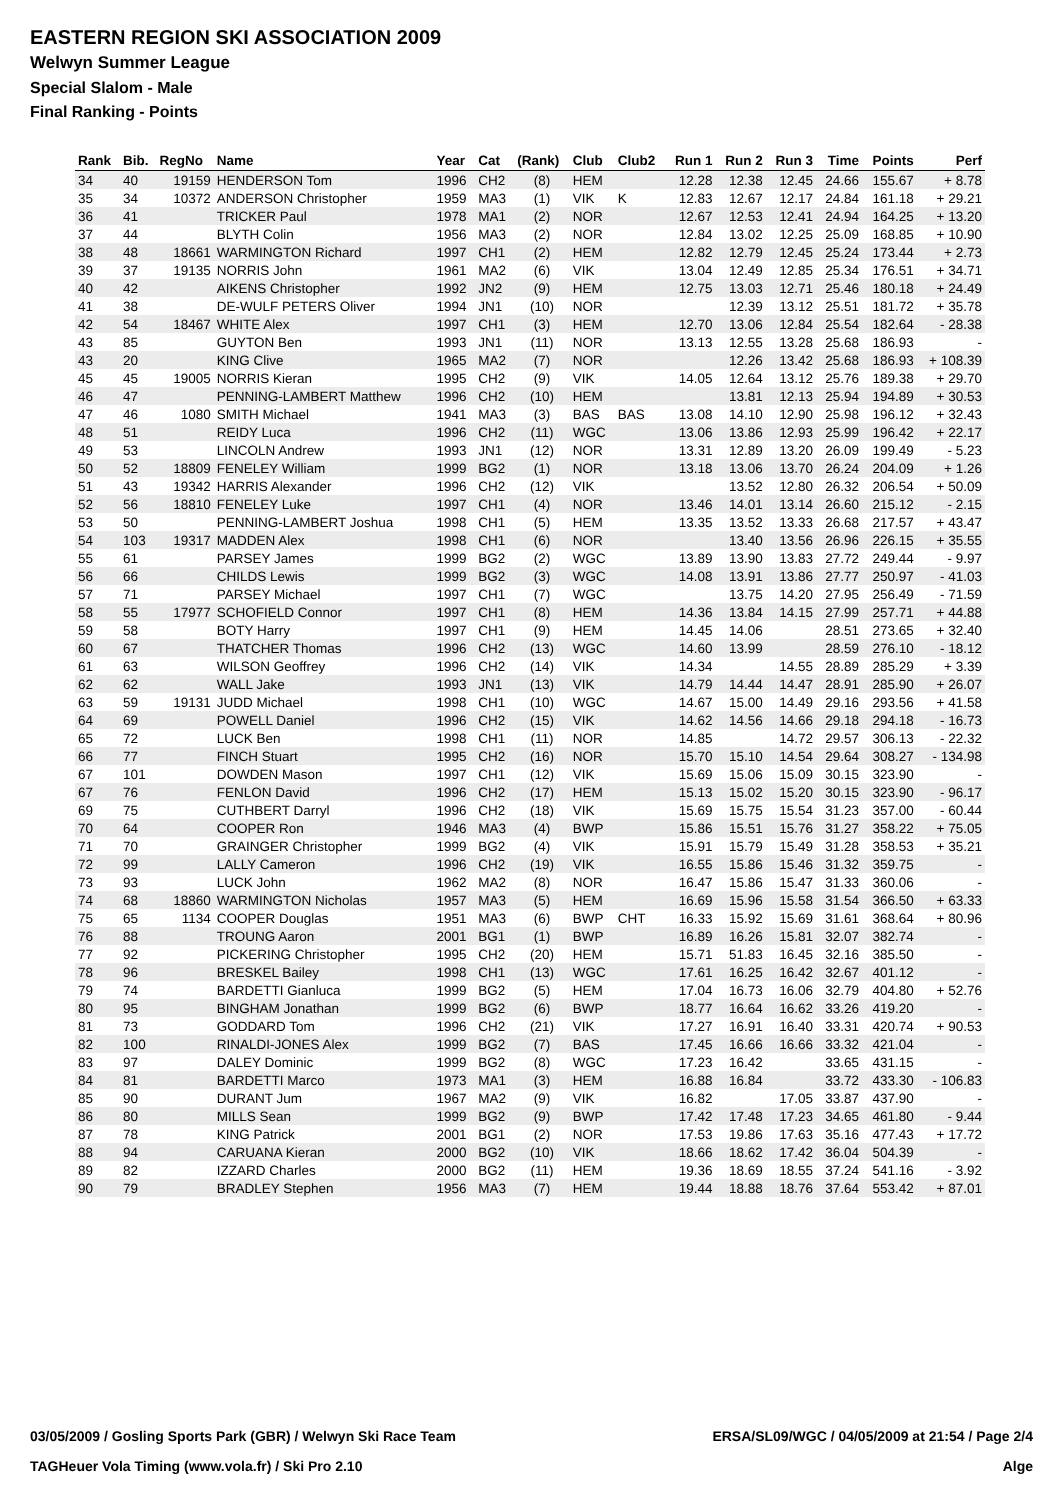EASTERN REGION SKI ASSOCIATION 2009
Welwyn Summer League
Special Slalom - Male
Final Ranking - Points
| Rank | Bib. | RegNo | Name | Year | Cat | (Rank) | Club | Club2 | Run 1 | Run 2 | Run 3 | Time | Points | Perf |
| --- | --- | --- | --- | --- | --- | --- | --- | --- | --- | --- | --- | --- | --- | --- |
| 34 | 40 | 19159 | HENDERSON Tom | 1996 | CH2 | (8) | HEM | | 12.28 | 12.38 | 12.45 | 24.66 | 155.67 | + 8.78 |
| 35 | 34 | 10372 | ANDERSON Christopher | 1959 | MA3 | (1) | VIK | K | 12.83 | 12.67 | 12.17 | 24.84 | 161.18 | + 29.21 |
| 36 | 41 | | TRICKER Paul | 1978 | MA1 | (2) | NOR | | 12.67 | 12.53 | 12.41 | 24.94 | 164.25 | + 13.20 |
| 37 | 44 | | BLYTH Colin | 1956 | MA3 | (2) | NOR | | 12.84 | 13.02 | 12.25 | 25.09 | 168.85 | + 10.90 |
| 38 | 48 | 18661 | WARMINGTON Richard | 1997 | CH1 | (2) | HEM | | 12.82 | 12.79 | 12.45 | 25.24 | 173.44 | + 2.73 |
| 39 | 37 | 19135 | NORRIS John | 1961 | MA2 | (6) | VIK | | 13.04 | 12.49 | 12.85 | 25.34 | 176.51 | + 34.71 |
| 40 | 42 | | AIKENS Christopher | 1992 | JN2 | (9) | HEM | | 12.75 | 13.03 | 12.71 | 25.46 | 180.18 | + 24.49 |
| 41 | 38 | | DE-WULF PETERS Oliver | 1994 | JN1 | (10) | NOR | | | 12.39 | 13.12 | 25.51 | 181.72 | + 35.78 |
| 42 | 54 | 18467 | WHITE Alex | 1997 | CH1 | (3) | HEM | | 12.70 | 13.06 | 12.84 | 25.54 | 182.64 | - 28.38 |
| 43 | 85 | | GUYTON Ben | 1993 | JN1 | (11) | NOR | | 13.13 | 12.55 | 13.28 | 25.68 | 186.93 | - |
| 43 | 20 | | KING Clive | 1965 | MA2 | (7) | NOR | | | 12.26 | 13.42 | 25.68 | 186.93 | + 108.39 |
| 45 | 45 | 19005 | NORRIS Kieran | 1995 | CH2 | (9) | VIK | | 14.05 | 12.64 | 13.12 | 25.76 | 189.38 | + 29.70 |
| 46 | 47 | | PENNING-LAMBERT Matthew | 1996 | CH2 | (10) | HEM | | | 13.81 | 12.13 | 25.94 | 194.89 | + 30.53 |
| 47 | 46 | 1080 | SMITH Michael | 1941 | MA3 | (3) | BAS | BAS | 13.08 | 14.10 | 12.90 | 25.98 | 196.12 | + 32.43 |
| 48 | 51 | | REIDY Luca | 1996 | CH2 | (11) | WGC | | 13.06 | 13.86 | 12.93 | 25.99 | 196.42 | + 22.17 |
| 49 | 53 | | LINCOLN Andrew | 1993 | JN1 | (12) | NOR | | 13.31 | 12.89 | 13.20 | 26.09 | 199.49 | - 5.23 |
| 50 | 52 | 18809 | FENELEY William | 1999 | BG2 | (1) | NOR | | 13.18 | 13.06 | 13.70 | 26.24 | 204.09 | + 1.26 |
| 51 | 43 | 19342 | HARRIS Alexander | 1996 | CH2 | (12) | VIK | | | 13.52 | 12.80 | 26.32 | 206.54 | + 50.09 |
| 52 | 56 | 18810 | FENELEY Luke | 1997 | CH1 | (4) | NOR | | 13.46 | 14.01 | 13.14 | 26.60 | 215.12 | - 2.15 |
| 53 | 50 | | PENNING-LAMBERT Joshua | 1998 | CH1 | (5) | HEM | | 13.35 | 13.52 | 13.33 | 26.68 | 217.57 | + 43.47 |
| 54 | 103 | 19317 | MADDEN Alex | 1998 | CH1 | (6) | NOR | | | 13.40 | 13.56 | 26.96 | 226.15 | + 35.55 |
| 55 | 61 | | PARSEY James | 1999 | BG2 | (2) | WGC | | 13.89 | 13.90 | 13.83 | 27.72 | 249.44 | - 9.97 |
| 56 | 66 | | CHILDS Lewis | 1999 | BG2 | (3) | WGC | | 14.08 | 13.91 | 13.86 | 27.77 | 250.97 | - 41.03 |
| 57 | 71 | | PARSEY Michael | 1997 | CH1 | (7) | WGC | | | 13.75 | 14.20 | 27.95 | 256.49 | - 71.59 |
| 58 | 55 | 17977 | SCHOFIELD Connor | 1997 | CH1 | (8) | HEM | | 14.36 | 13.84 | 14.15 | 27.99 | 257.71 | + 44.88 |
| 59 | 58 | | BOTY Harry | 1997 | CH1 | (9) | HEM | | 14.45 | 14.06 | | 28.51 | 273.65 | + 32.40 |
| 60 | 67 | | THATCHER Thomas | 1996 | CH2 | (13) | WGC | | 14.60 | 13.99 | | 28.59 | 276.10 | - 18.12 |
| 61 | 63 | | WILSON Geoffrey | 1996 | CH2 | (14) | VIK | | 14.34 | | 14.55 | 28.89 | 285.29 | + 3.39 |
| 62 | 62 | | WALL Jake | 1993 | JN1 | (13) | VIK | | 14.79 | 14.44 | 14.47 | 28.91 | 285.90 | + 26.07 |
| 63 | 59 | 19131 | JUDD Michael | 1998 | CH1 | (10) | WGC | | 14.67 | 15.00 | 14.49 | 29.16 | 293.56 | + 41.58 |
| 64 | 69 | | POWELL Daniel | 1996 | CH2 | (15) | VIK | | 14.62 | 14.56 | 14.66 | 29.18 | 294.18 | - 16.73 |
| 65 | 72 | | LUCK Ben | 1998 | CH1 | (11) | NOR | | 14.85 | | 14.72 | 29.57 | 306.13 | - 22.32 |
| 66 | 77 | | FINCH Stuart | 1995 | CH2 | (16) | NOR | | 15.70 | 15.10 | 14.54 | 29.64 | 308.27 | - 134.98 |
| 67 | 101 | | DOWDEN Mason | 1997 | CH1 | (12) | VIK | | 15.69 | 15.06 | 15.09 | 30.15 | 323.90 | - |
| 67 | 76 | | FENLON David | 1996 | CH2 | (17) | HEM | | 15.13 | 15.02 | 15.20 | 30.15 | 323.90 | - 96.17 |
| 69 | 75 | | CUTHBERT Darryl | 1996 | CH2 | (18) | VIK | | 15.69 | 15.75 | 15.54 | 31.23 | 357.00 | - 60.44 |
| 70 | 64 | | COOPER Ron | 1946 | MA3 | (4) | BWP | | 15.86 | 15.51 | 15.76 | 31.27 | 358.22 | + 75.05 |
| 71 | 70 | | GRAINGER Christopher | 1999 | BG2 | (4) | VIK | | 15.91 | 15.79 | 15.49 | 31.28 | 358.53 | + 35.21 |
| 72 | 99 | | LALLY Cameron | 1996 | CH2 | (19) | VIK | | 16.55 | 15.86 | 15.46 | 31.32 | 359.75 | - |
| 73 | 93 | | LUCK John | 1962 | MA2 | (8) | NOR | | 16.47 | 15.86 | 15.47 | 31.33 | 360.06 | - |
| 74 | 68 | 18860 | WARMINGTON Nicholas | 1957 | MA3 | (5) | HEM | | 16.69 | 15.96 | 15.58 | 31.54 | 366.50 | + 63.33 |
| 75 | 65 | 1134 | COOPER Douglas | 1951 | MA3 | (6) | BWP | CHT | 16.33 | 15.92 | 15.69 | 31.61 | 368.64 | + 80.96 |
| 76 | 88 | | TROUNG Aaron | 2001 | BG1 | (1) | BWP | | 16.89 | 16.26 | 15.81 | 32.07 | 382.74 | - |
| 77 | 92 | | PICKERING Christopher | 1995 | CH2 | (20) | HEM | | 15.71 | 51.83 | 16.45 | 32.16 | 385.50 | - |
| 78 | 96 | | BRESKEL Bailey | 1998 | CH1 | (13) | WGC | | 17.61 | 16.25 | 16.42 | 32.67 | 401.12 | - |
| 79 | 74 | | BARDETTI Gianluca | 1999 | BG2 | (5) | HEM | | 17.04 | 16.73 | 16.06 | 32.79 | 404.80 | + 52.76 |
| 80 | 95 | | BINGHAM Jonathan | 1999 | BG2 | (6) | BWP | | 18.77 | 16.64 | 16.62 | 33.26 | 419.20 | - |
| 81 | 73 | | GODDARD Tom | 1996 | CH2 | (21) | VIK | | 17.27 | 16.91 | 16.40 | 33.31 | 420.74 | + 90.53 |
| 82 | 100 | | RINALDI-JONES Alex | 1999 | BG2 | (7) | BAS | | 17.45 | 16.66 | 16.66 | 33.32 | 421.04 | - |
| 83 | 97 | | DALEY Dominic | 1999 | BG2 | (8) | WGC | | 17.23 | 16.42 | | 33.65 | 431.15 | - |
| 84 | 81 | | BARDETTI Marco | 1973 | MA1 | (3) | HEM | | 16.88 | 16.84 | | 33.72 | 433.30 | - 106.83 |
| 85 | 90 | | DURANT Jum | 1967 | MA2 | (9) | VIK | | 16.82 | | 17.05 | 33.87 | 437.90 | - |
| 86 | 80 | | MILLS Sean | 1999 | BG2 | (9) | BWP | | 17.42 | 17.48 | 17.23 | 34.65 | 461.80 | - 9.44 |
| 87 | 78 | | KING Patrick | 2001 | BG1 | (2) | NOR | | 17.53 | 19.86 | 17.63 | 35.16 | 477.43 | + 17.72 |
| 88 | 94 | | CARUANA Kieran | 2000 | BG2 | (10) | VIK | | 18.66 | 18.62 | 17.42 | 36.04 | 504.39 | - |
| 89 | 82 | | IZZARD Charles | 2000 | BG2 | (11) | HEM | | 19.36 | 18.69 | 18.55 | 37.24 | 541.16 | - 3.92 |
| 90 | 79 | | BRADLEY Stephen | 1956 | MA3 | (7) | HEM | | 19.44 | 18.88 | 18.76 | 37.64 | 553.42 | + 87.01 |
03/05/2009 / Gosling Sports Park (GBR) / Welwyn Ski Race Team ERSA/SL09/WGC / 04/05/2009 at 21:54 / Page 2/4
TAGHeuer Vola Timing (www.vola.fr) / Ski Pro 2.10 Alge